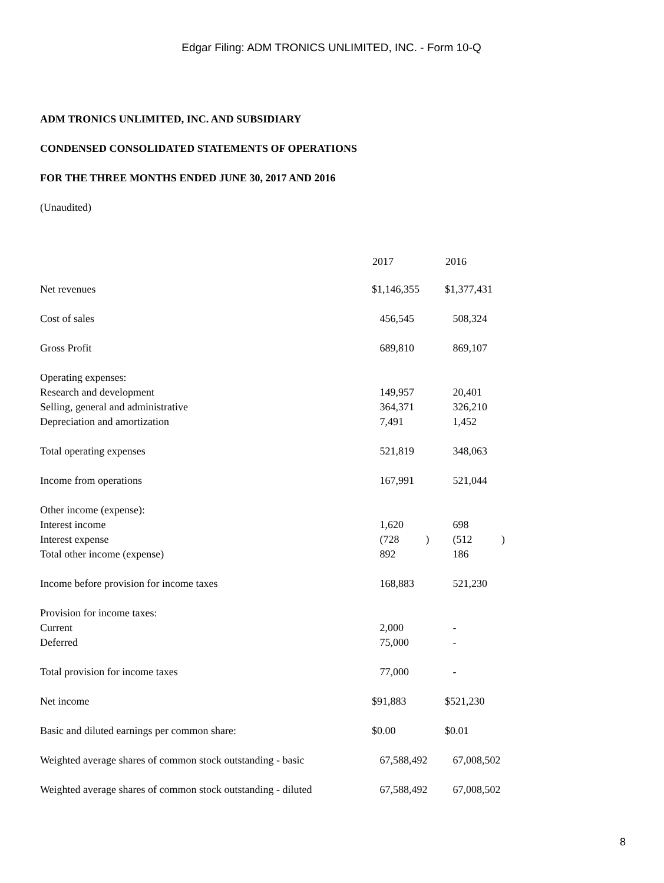Edgar Filing: ADM TRONICS UNLIMITED, INC. - Form 10-Q
ADM TRONICS UNLIMITED, INC. AND SUBSIDIARY
CONDENSED CONSOLIDATED STATEMENTS OF OPERATIONS
FOR THE THREE MONTHS ENDED JUNE 30, 2017 AND 2016
(Unaudited)
| | 2017 | 2016 |
| --- | --- | --- |
| Net revenues | $1,146,355 | $1,377,431 |
| Cost of sales | 456,545 | 508,324 |
| Gross Profit | 689,810 | 869,107 |
| Operating expenses: | | |
| Research and development | 149,957 | 20,401 |
| Selling, general and administrative | 364,371 | 326,210 |
| Depreciation and amortization | 7,491 | 1,452 |
| Total operating expenses | 521,819 | 348,063 |
| Income from operations | 167,991 | 521,044 |
| Other income (expense): | | |
| Interest income | 1,620 | 698 |
| Interest expense | (728 ) | (512 ) |
| Total other income (expense) | 892 | 186 |
| Income before provision for income taxes | 168,883 | 521,230 |
| Provision for income taxes: | | |
| Current | 2,000 | - |
| Deferred | 75,000 | - |
| Total provision for income taxes | 77,000 | - |
| Net income | $91,883 | $521,230 |
| Basic and diluted earnings per common share: | $0.00 | $0.01 |
| Weighted average shares of common stock outstanding - basic | 67,588,492 | 67,008,502 |
| Weighted average shares of common stock outstanding - diluted | 67,588,492 | 67,008,502 |
8